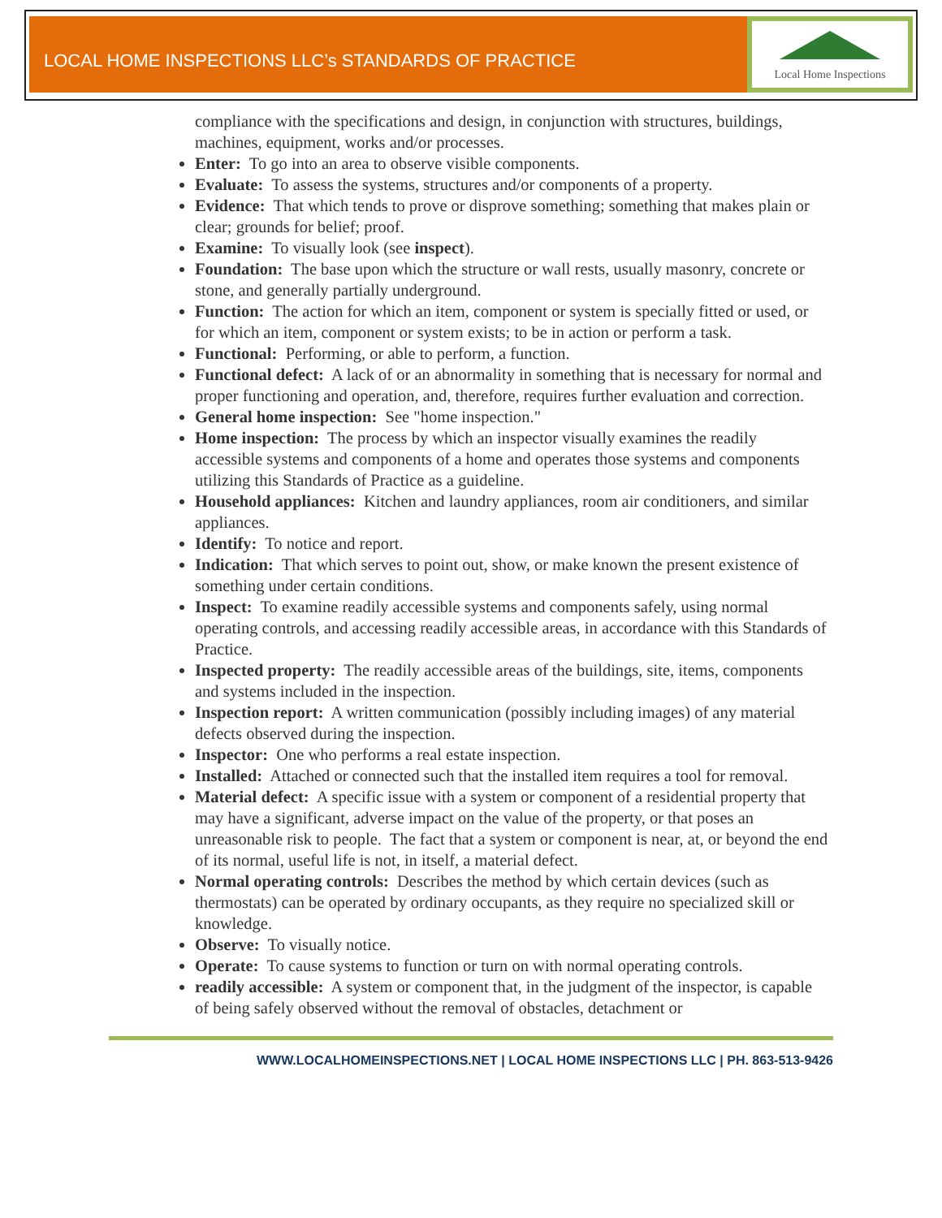LOCAL HOME INSPECTIONS LLC’s STANDARDS OF PRACTICE
Local Home Inspections
compliance with the specifications and design, in conjunction with structures, buildings, machines, equipment, works and/or processes.
Enter: To go into an area to observe visible components.
Evaluate: To assess the systems, structures and/or components of a property.
Evidence: That which tends to prove or disprove something; something that makes plain or clear; grounds for belief; proof.
Examine: To visually look (see inspect).
Foundation: The base upon which the structure or wall rests, usually masonry, concrete or stone, and generally partially underground.
Function: The action for which an item, component or system is specially fitted or used, or for which an item, component or system exists; to be in action or perform a task.
Functional: Performing, or able to perform, a function.
Functional defect: A lack of or an abnormality in something that is necessary for normal and proper functioning and operation, and, therefore, requires further evaluation and correction.
General home inspection: See "home inspection."
Home inspection: The process by which an inspector visually examines the readily accessible systems and components of a home and operates those systems and components utilizing this Standards of Practice as a guideline.
Household appliances: Kitchen and laundry appliances, room air conditioners, and similar appliances.
Identify: To notice and report.
Indication: That which serves to point out, show, or make known the present existence of something under certain conditions.
Inspect: To examine readily accessible systems and components safely, using normal operating controls, and accessing readily accessible areas, in accordance with this Standards of Practice.
Inspected property: The readily accessible areas of the buildings, site, items, components and systems included in the inspection.
Inspection report: A written communication (possibly including images) of any material defects observed during the inspection.
Inspector: One who performs a real estate inspection.
Installed: Attached or connected such that the installed item requires a tool for removal.
Material defect: A specific issue with a system or component of a residential property that may have a significant, adverse impact on the value of the property, or that poses an unreasonable risk to people. The fact that a system or component is near, at, or beyond the end of its normal, useful life is not, in itself, a material defect.
Normal operating controls: Describes the method by which certain devices (such as thermostats) can be operated by ordinary occupants, as they require no specialized skill or knowledge.
Observe: To visually notice.
Operate: To cause systems to function or turn on with normal operating controls.
readily accessible: A system or component that, in the judgment of the inspector, is capable of being safely observed without the removal of obstacles, detachment or
WWW.LOCALHOMEINSPECTIONS.NET | LOCAL HOME INSPECTIONS LLC | PH. 863-513-9426